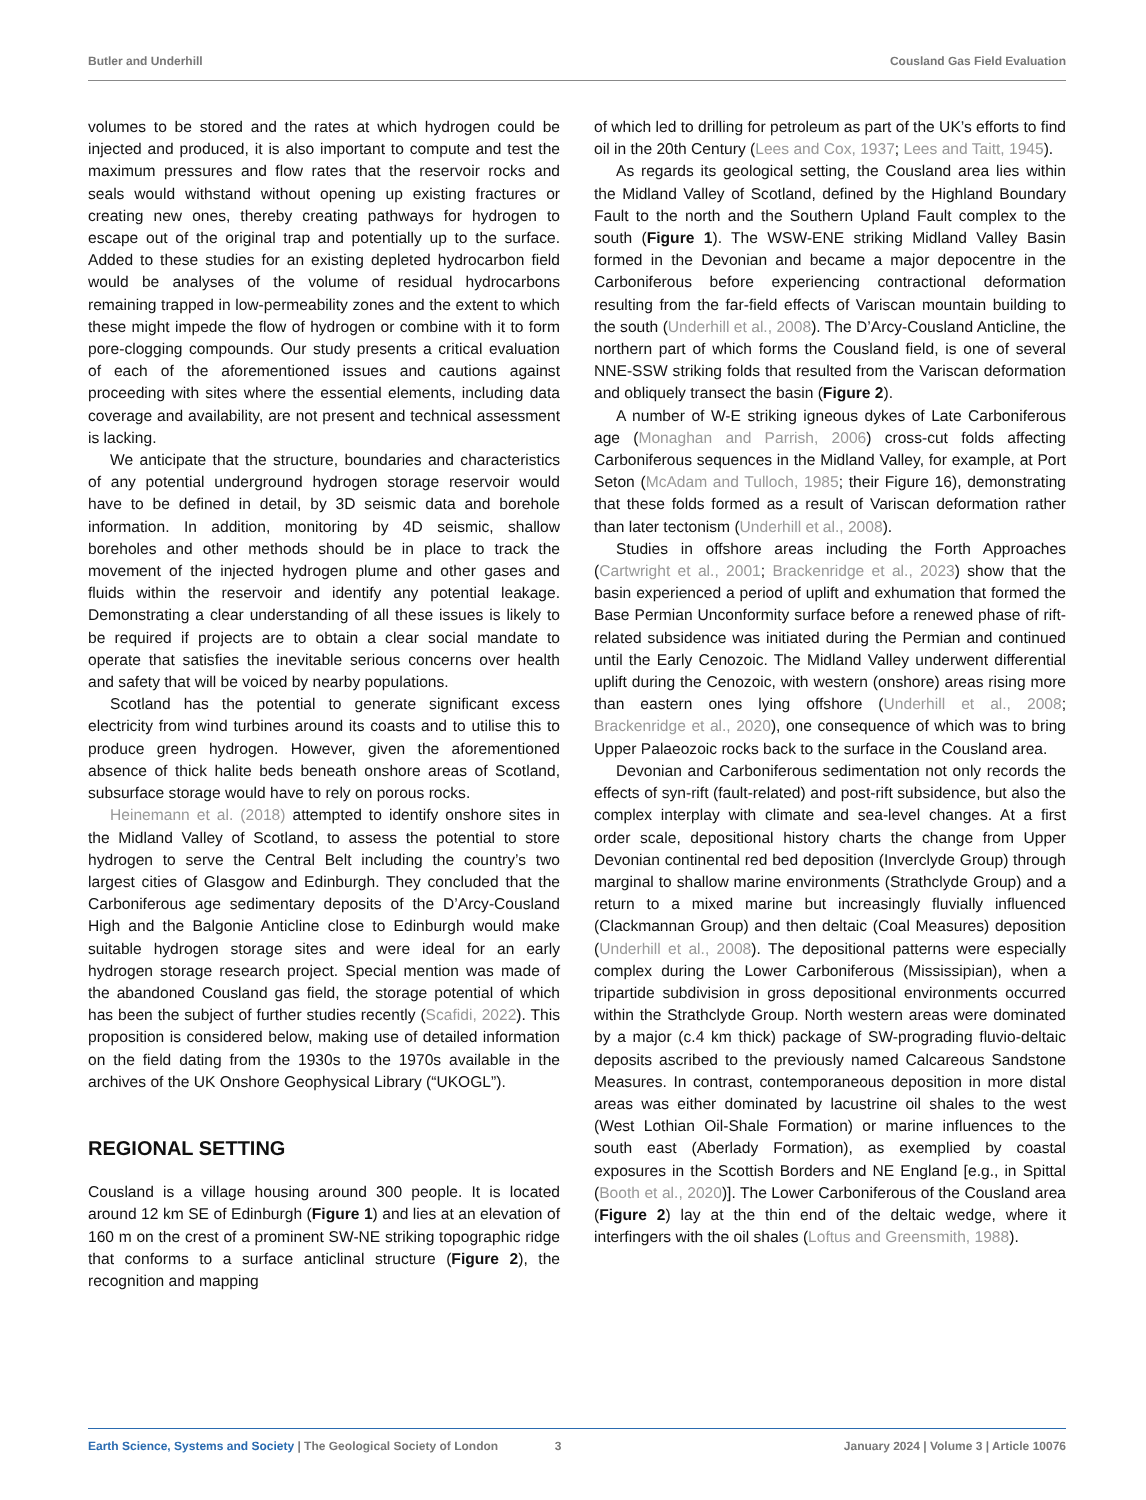Butler and Underhill Cousland Gas Field Evaluation
volumes to be stored and the rates at which hydrogen could be injected and produced, it is also important to compute and test the maximum pressures and flow rates that the reservoir rocks and seals would withstand without opening up existing fractures or creating new ones, thereby creating pathways for hydrogen to escape out of the original trap and potentially up to the surface. Added to these studies for an existing depleted hydrocarbon field would be analyses of the volume of residual hydrocarbons remaining trapped in low-permeability zones and the extent to which these might impede the flow of hydrogen or combine with it to form pore-clogging compounds. Our study presents a critical evaluation of each of the aforementioned issues and cautions against proceeding with sites where the essential elements, including data coverage and availability, are not present and technical assessment is lacking.
We anticipate that the structure, boundaries and characteristics of any potential underground hydrogen storage reservoir would have to be defined in detail, by 3D seismic data and borehole information. In addition, monitoring by 4D seismic, shallow boreholes and other methods should be in place to track the movement of the injected hydrogen plume and other gases and fluids within the reservoir and identify any potential leakage. Demonstrating a clear understanding of all these issues is likely to be required if projects are to obtain a clear social mandate to operate that satisfies the inevitable serious concerns over health and safety that will be voiced by nearby populations.
Scotland has the potential to generate significant excess electricity from wind turbines around its coasts and to utilise this to produce green hydrogen. However, given the aforementioned absence of thick halite beds beneath onshore areas of Scotland, subsurface storage would have to rely on porous rocks.
Heinemann et al. (2018) attempted to identify onshore sites in the Midland Valley of Scotland, to assess the potential to store hydrogen to serve the Central Belt including the country’s two largest cities of Glasgow and Edinburgh. They concluded that the Carboniferous age sedimentary deposits of the D’Arcy-Cousland High and the Balgonie Anticline close to Edinburgh would make suitable hydrogen storage sites and were ideal for an early hydrogen storage research project. Special mention was made of the abandoned Cousland gas field, the storage potential of which has been the subject of further studies recently (Scafidi, 2022). This proposition is considered below, making use of detailed information on the field dating from the 1930s to the 1970s available in the archives of the UK Onshore Geophysical Library (“UKOGL”).
REGIONAL SETTING
Cousland is a village housing around 300 people. It is located around 12 km SE of Edinburgh (Figure 1) and lies at an elevation of 160 m on the crest of a prominent SW-NE striking topographic ridge that conforms to a surface anticlinal structure (Figure 2), the recognition and mapping
of which led to drilling for petroleum as part of the UK’s efforts to find oil in the 20th Century (Lees and Cox, 1937; Lees and Taitt, 1945).
As regards its geological setting, the Cousland area lies within the Midland Valley of Scotland, defined by the Highland Boundary Fault to the north and the Southern Upland Fault complex to the south (Figure 1). The WSW-ENE striking Midland Valley Basin formed in the Devonian and became a major depocentre in the Carboniferous before experiencing contractional deformation resulting from the far-field effects of Variscan mountain building to the south (Underhill et al., 2008). The D’Arcy-Cousland Anticline, the northern part of which forms the Cousland field, is one of several NNE-SSW striking folds that resulted from the Variscan deformation and obliquely transect the basin (Figure 2).
A number of W-E striking igneous dykes of Late Carboniferous age (Monaghan and Parrish, 2006) cross-cut folds affecting Carboniferous sequences in the Midland Valley, for example, at Port Seton (McAdam and Tulloch, 1985; their Figure 16), demonstrating that these folds formed as a result of Variscan deformation rather than later tectonism (Underhill et al., 2008).
Studies in offshore areas including the Forth Approaches (Cartwright et al., 2001; Brackenridge et al., 2023) show that the basin experienced a period of uplift and exhumation that formed the Base Permian Unconformity surface before a renewed phase of rift-related subsidence was initiated during the Permian and continued until the Early Cenozoic. The Midland Valley underwent differential uplift during the Cenozoic, with western (onshore) areas rising more than eastern ones lying offshore (Underhill et al., 2008; Brackenridge et al., 2020), one consequence of which was to bring Upper Palaeozoic rocks back to the surface in the Cousland area.
Devonian and Carboniferous sedimentation not only records the effects of syn-rift (fault-related) and post-rift subsidence, but also the complex interplay with climate and sea-level changes. At a first order scale, depositional history charts the change from Upper Devonian continental red bed deposition (Inverclyde Group) through marginal to shallow marine environments (Strathclyde Group) and a return to a mixed marine but increasingly fluvially influenced (Clackmannan Group) and then deltaic (Coal Measures) deposition (Underhill et al., 2008). The depositional patterns were especially complex during the Lower Carboniferous (Mississipian), when a tripartide subdivision in gross depositional environments occurred within the Strathclyde Group. North western areas were dominated by a major (c.4 km thick) package of SW-prograding fluvio-deltaic deposits ascribed to the previously named Calcareous Sandstone Measures. In contrast, contemporaneous deposition in more distal areas was either dominated by lacustrine oil shales to the west (West Lothian Oil-Shale Formation) or marine influences to the south east (Aberlady Formation), as exemplied by coastal exposures in the Scottish Borders and NE England [e.g., in Spittal (Booth et al., 2020)]. The Lower Carboniferous of the Cousland area (Figure 2) lay at the thin end of the deltaic wedge, where it interfingers with the oil shales (Loftus and Greensmith, 1988).
Earth Science, Systems and Society | The Geological Society of London 3 January 2024 | Volume 3 | Article 10076